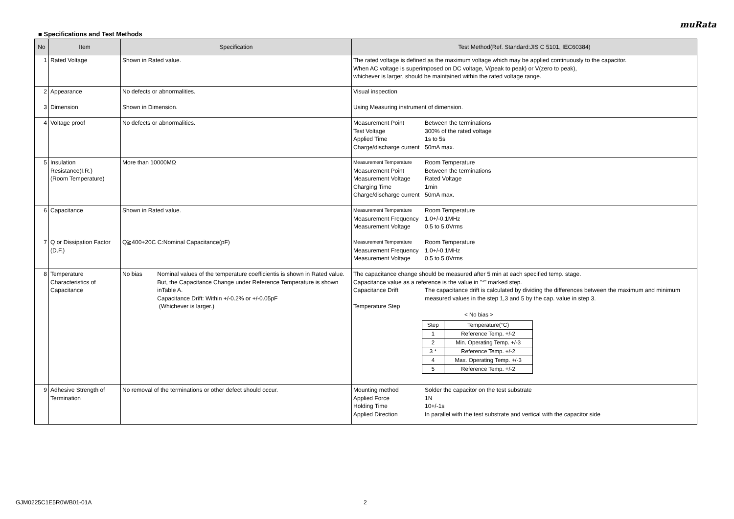muRata
■ Specifications and Test Methods
| No | Item | Specification | Test Method(Ref. Standard:JIS C 5101, IEC60384) |
| --- | --- | --- | --- |
| 1 | Rated Voltage | Shown in Rated value. | The rated voltage is defined as the maximum voltage which may be applied continuously to the capacitor. When AC voltage is superimposed on DC voltage, V(peak to peak) or V(zero to peak), whichever is larger, should be maintained within the rated voltage range. |
| 2 | Appearance | No defects or abnormalities. | Visual inspection |
| 3 | Dimension | Shown in Dimension. | Using Measuring instrument of dimension. |
| 4 | Voltage proof | No defects or abnormalities. | / Measurement Point / Between the terminations / / Test Voltage / 300% of the rated voltage / / Applied Time / 1s to 5s / / Charge/discharge current / 50mA max. / |
| 5 | Insulation Resistance(I.R.) (Room Temperature) | More than 10000MΩ | / Measurement Temperature / Room Temperature / / Measurement Point / Between the terminations / / Measurement Voltage / Rated Voltage / / Charging Time / 1min / / Charge/discharge current / 50mA max. / |
| 6 | Capacitance | Shown in Rated value. | / Measurement Temperature / Room Temperature / / Measurement Frequency / 1.0+/-0.1MHz / / Measurement Voltage / 0.5 to 5.0Vrms / |
| 7 | Q or Dissipation Factor (D.F.) | Q≧400+20C C:Nominal Capacitance(pF) | / Measurement Temperature / Room Temperature / / Measurement Frequency / 1.0+/-0.1MHz / / Measurement Voltage / 0.5 to 5.0Vrms / |
| 8 | Temperature Characteristics of Capacitance | No bias Nominal values of the temperature coefficientis is shown in Rated value. But, the Capacitance Change under Reference Temperature is shown inTable A. Capacitance Drift: Within +/-0.2% or +/-0.05pF (Whichever is larger.) | The capacitance change should be measured after 5 min at each specified temp. stage. Capacitance value as a reference is the value in "*" marked step. / Capacitance Drift / The capacitance drift is calculated by dividing the differences between the maximum and minimum measured values in the step 1,3 and 5 by the cap. value in step 3. / / Temperature Step / / < No bias > / Step / Temperature(°C) / / 1 / Reference Temp. +/-2 / / 2 / Min. Operating Temp. +/-3 / / 3 * / Reference Temp. +/-2 / / 4 / Max. Operating Temp. +/-3 / / 5 / Reference Temp. +/-2 / |
| 9 | Adhesive Strength of Termination | No removal of the terminations or other defect should occur. | / Mounting method / Solder the capacitor on the test substrate / / Applied Force / 1N / / Holding Time / 10+/-1s / / Applied Direction / In parallel with the test substrate and vertical with the capacitor side / |
GJM0225C1E5R0WB01-01A 2